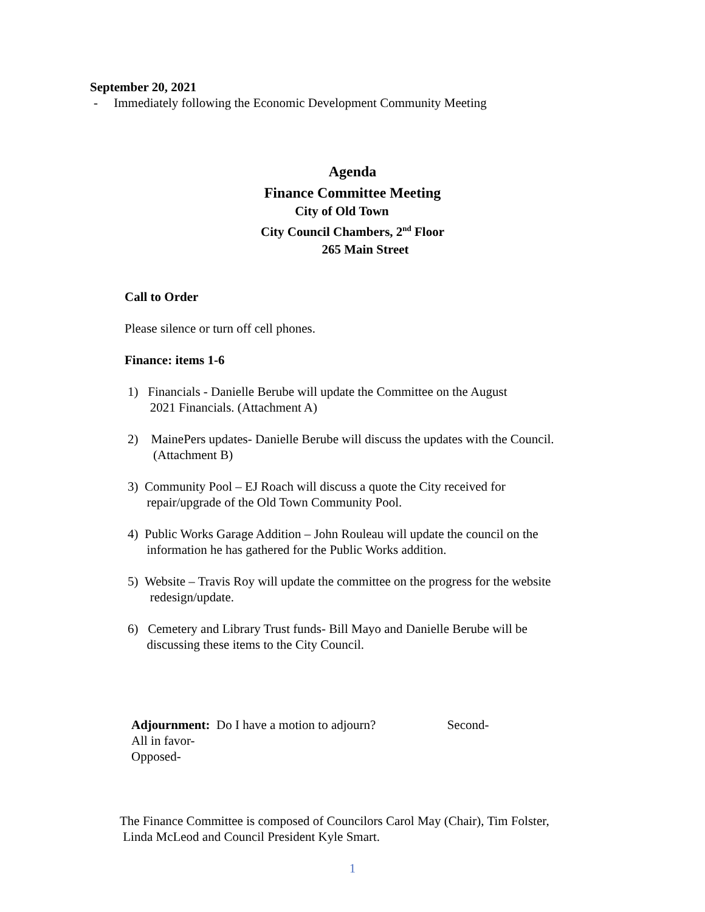September 20, 2021
- Immediately following the Economic Development Community Meeting
Agenda
Finance Committee Meeting
City of Old Town
City Council Chambers, 2<sup>nd</sup> Floor
265 Main Street
Call to Order
Please silence or turn off cell phones.
Finance: items 1-6
1) Financials - Danielle Berube will update the Committee on the August
2021 Financials. (Attachment A)
2) MainePers updates- Danielle Berube will discuss the updates with the Council.
(Attachment B)
3) Community Pool – EJ Roach will discuss a quote the City received for
repair/upgrade of the Old Town Community Pool.
4) Public Works Garage Addition – John Rouleau will update the council on the
information he has gathered for the Public Works addition.
5) Website – Travis Roy will update the committee on the progress for the website
redesign/update.
6) Cemetery and Library Trust funds- Bill Mayo and Danielle Berube will be
discussing these items to the City Council.
Adjournment: Do I have a motion to adjourn? Second-
All in favor-
Opposed-
The Finance Committee is composed of Councilors Carol May (Chair), Tim Folster,
Linda McLeod and Council President Kyle Smart.
1